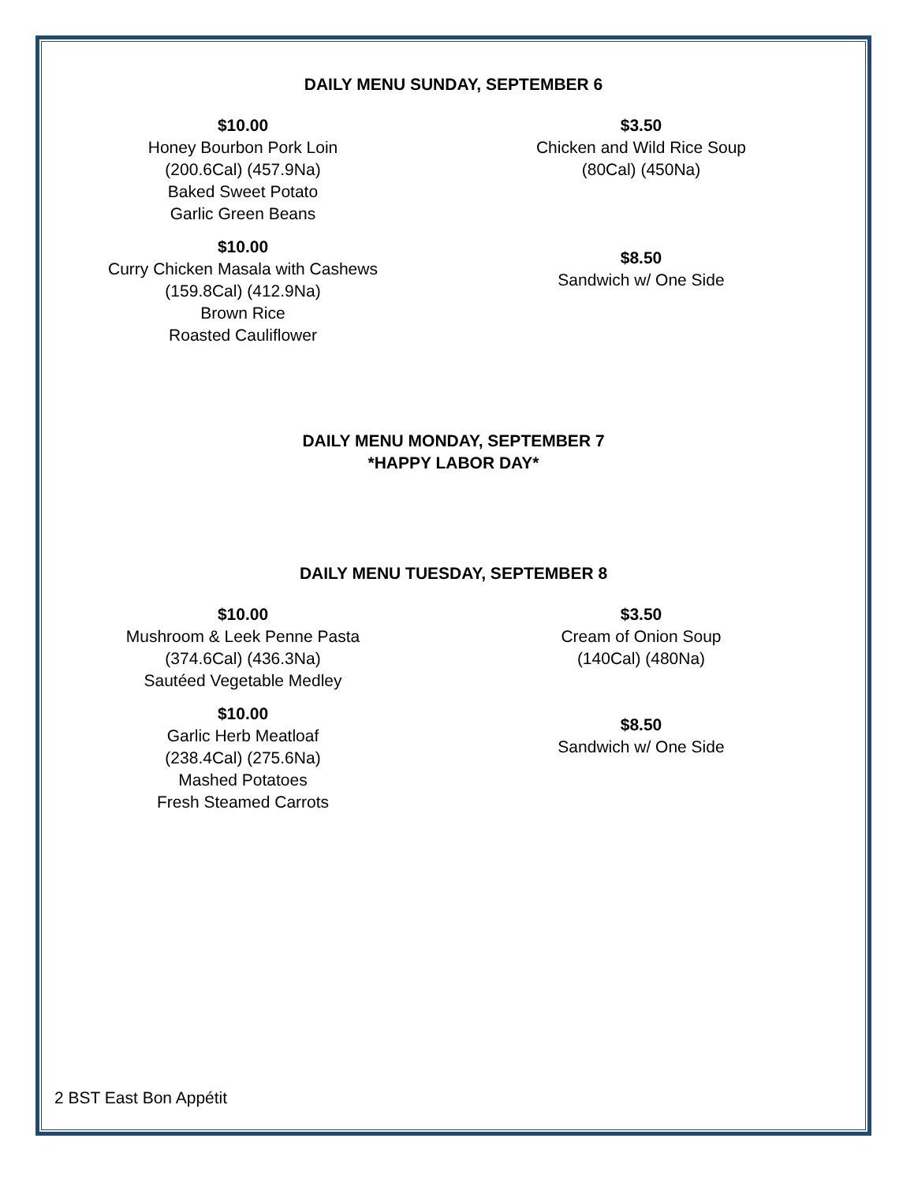DAILY MENU SUNDAY, SEPTEMBER 6
$10.00
Honey Bourbon Pork Loin
(200.6Cal) (457.9Na)
Baked Sweet Potato
Garlic Green Beans
$10.00
Curry Chicken Masala with Cashews
(159.8Cal) (412.9Na)
Brown Rice
Roasted Cauliflower
$3.50
Chicken and Wild Rice Soup
(80Cal) (450Na)
$8.50
Sandwich w/ One Side
DAILY MENU MONDAY, SEPTEMBER 7
*HAPPY LABOR DAY*
DAILY MENU TUESDAY, SEPTEMBER 8
$10.00
Mushroom & Leek Penne Pasta
(374.6Cal) (436.3Na)
Sautéed Vegetable Medley
$10.00
Garlic Herb Meatloaf
(238.4Cal) (275.6Na)
Mashed Potatoes
Fresh Steamed Carrots
$3.50
Cream of Onion Soup
(140Cal) (480Na)
$8.50
Sandwich w/ One Side
2 BST East Bon Appétit